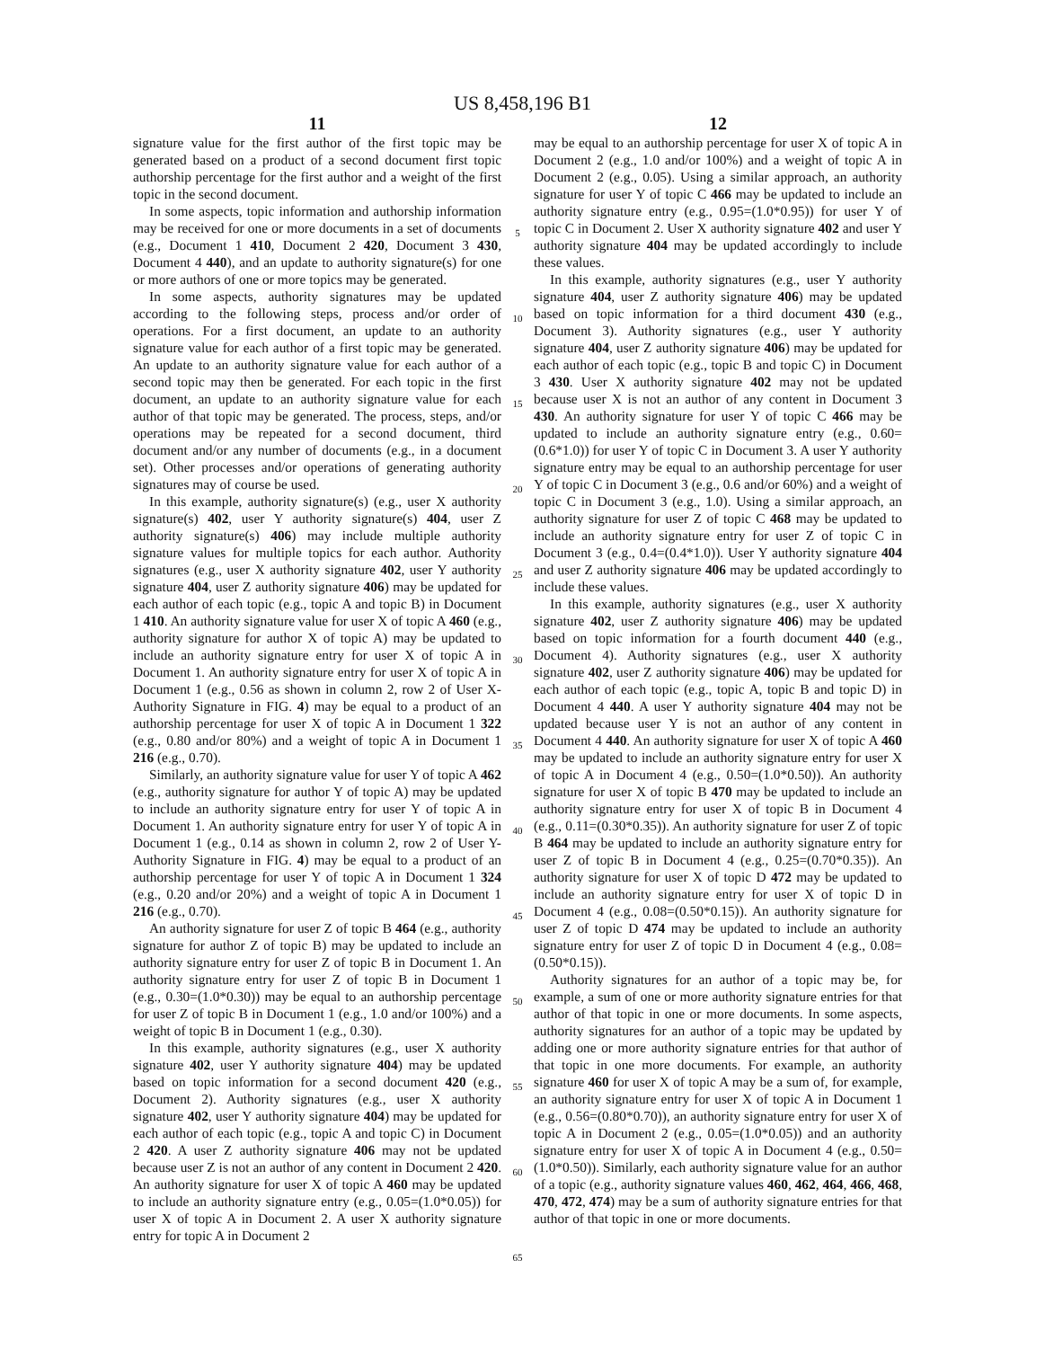US 8,458,196 B1
11
signature value for the first author of the first topic may be generated based on a product of a second document first topic authorship percentage for the first author and a weight of the first topic in the second document.
In some aspects, topic information and authorship information may be received for one or more documents in a set of documents (e.g., Document 1 410, Document 2 420, Document 3 430, Document 4 440), and an update to authority signature(s) for one or more authors of one or more topics may be generated.
In some aspects, authority signatures may be updated according to the following steps, process and/or order of operations. For a first document, an update to an authority signature value for each author of a first topic may be generated. An update to an authority signature value for each author of a second topic may then be generated. For each topic in the first document, an update to an authority signature value for each author of that topic may be generated. The process, steps, and/or operations may be repeated for a second document, third document and/or any number of documents (e.g., in a document set). Other processes and/or operations of generating authority signatures may of course be used.
In this example, authority signature(s) (e.g., user X authority signature(s) 402, user Y authority signature(s) 404, user Z authority signature(s) 406) may include multiple authority signature values for multiple topics for each author. Authority signatures (e.g., user X authority signature 402, user Y authority signature 404, user Z authority signature 406) may be updated for each author of each topic (e.g., topic A and topic B) in Document 1 410. An authority signature value for user X of topic A 460 (e.g., authority signature for author X of topic A) may be updated to include an authority signature entry for user X of topic A in Document 1. An authority signature entry for user X of topic A in Document 1 (e.g., 0.56 as shown in column 2, row 2 of User X-Authority Signature in FIG. 4) may be equal to a product of an authorship percentage for user X of topic A in Document 1 322 (e.g., 0.80 and/or 80%) and a weight of topic A in Document 1 216 (e.g., 0.70).
Similarly, an authority signature value for user Y of topic A 462 (e.g., authority signature for author Y of topic A) may be updated to include an authority signature entry for user Y of topic A in Document 1. An authority signature entry for user Y of topic A in Document 1 (e.g., 0.14 as shown in column 2, row 2 of User Y-Authority Signature in FIG. 4) may be equal to a product of an authorship percentage for user Y of topic A in Document 1 324 (e.g., 0.20 and/or 20%) and a weight of topic A in Document 1 216 (e.g., 0.70).
An authority signature for user Z of topic B 464 (e.g., authority signature for author Z of topic B) may be updated to include an authority signature entry for user Z of topic B in Document 1. An authority signature entry for user Z of topic B in Document 1 (e.g., 0.30=(1.0*0.30)) may be equal to an authorship percentage for user Z of topic B in Document 1 (e.g., 1.0 and/or 100%) and a weight of topic B in Document 1 (e.g., 0.30).
In this example, authority signatures (e.g., user X authority signature 402, user Y authority signature 404) may be updated based on topic information for a second document 420 (e.g., Document 2). Authority signatures (e.g., user X authority signature 402, user Y authority signature 404) may be updated for each author of each topic (e.g., topic A and topic C) in Document 2 420. A user Z authority signature 406 may not be updated because user Z is not an author of any content in Document 2 420. An authority signature for user X of topic A 460 may be updated to include an authority signature entry (e.g., 0.05=(1.0*0.05)) for user X of topic A in Document 2. A user X authority signature entry for topic A in Document 2
5
10
15
20
25
30
35
40
45
50
55
60
65
12
may be equal to an authorship percentage for user X of topic A in Document 2 (e.g., 1.0 and/or 100%) and a weight of topic A in Document 2 (e.g., 0.05). Using a similar approach, an authority signature for user Y of topic C 466 may be updated to include an authority signature entry (e.g., 0.95=(1.0*0.95)) for user Y of topic C in Document 2. User X authority signature 402 and user Y authority signature 404 may be updated accordingly to include these values.
In this example, authority signatures (e.g., user Y authority signature 404, user Z authority signature 406) may be updated based on topic information for a third document 430 (e.g., Document 3). Authority signatures (e.g., user Y authority signature 404, user Z authority signature 406) may be updated for each author of each topic (e.g., topic B and topic C) in Document 3 430. User X authority signature 402 may not be updated because user X is not an author of any content in Document 3 430. An authority signature for user Y of topic C 466 may be updated to include an authority signature entry (e.g., 0.60=(0.6*1.0)) for user Y of topic C in Document 3. A user Y authority signature entry may be equal to an authorship percentage for user Y of topic C in Document 3 (e.g., 0.6 and/or 60%) and a weight of topic C in Document 3 (e.g., 1.0). Using a similar approach, an authority signature for user Z of topic C 468 may be updated to include an authority signature entry for user Z of topic C in Document 3 (e.g., 0.4=(0.4*1.0)). User Y authority signature 404 and user Z authority signature 406 may be updated accordingly to include these values.
In this example, authority signatures (e.g., user X authority signature 402, user Z authority signature 406) may be updated based on topic information for a fourth document 440 (e.g., Document 4). Authority signatures (e.g., user X authority signature 402, user Z authority signature 406) may be updated for each author of each topic (e.g., topic A, topic B and topic D) in Document 4 440. A user Y authority signature 404 may not be updated because user Y is not an author of any content in Document 4 440. An authority signature for user X of topic A 460 may be updated to include an authority signature entry for user X of topic A in Document 4 (e.g., 0.50=(1.0*0.50)). An authority signature for user X of topic B 470 may be updated to include an authority signature entry for user X of topic B in Document 4 (e.g., 0.11=(0.30*0.35)). An authority signature for user Z of topic B 464 may be updated to include an authority signature entry for user Z of topic B in Document 4 (e.g., 0.25=(0.70*0.35)). An authority signature for user X of topic D 472 may be updated to include an authority signature entry for user X of topic D in Document 4 (e.g., 0.08=(0.50*0.15)). An authority signature for user Z of topic D 474 may be updated to include an authority signature entry for user Z of topic D in Document 4 (e.g., 0.08=(0.50*0.15)).
Authority signatures for an author of a topic may be, for example, a sum of one or more authority signature entries for that author of that topic in one or more documents. In some aspects, authority signatures for an author of a topic may be updated by adding one or more authority signature entries for that author of that topic in one more documents. For example, an authority signature 460 for user X of topic A may be a sum of, for example, an authority signature entry for user X of topic A in Document 1 (e.g., 0.56=(0.80*0.70)), an authority signature entry for user X of topic A in Document 2 (e.g., 0.05=(1.0*0.05)) and an authority signature entry for user X of topic A in Document 4 (e.g., 0.50=(1.0*0.50)). Similarly, each authority signature value for an author of a topic (e.g., authority signature values 460, 462, 464, 466, 468, 470, 472, 474) may be a sum of authority signature entries for that author of that topic in one or more documents.